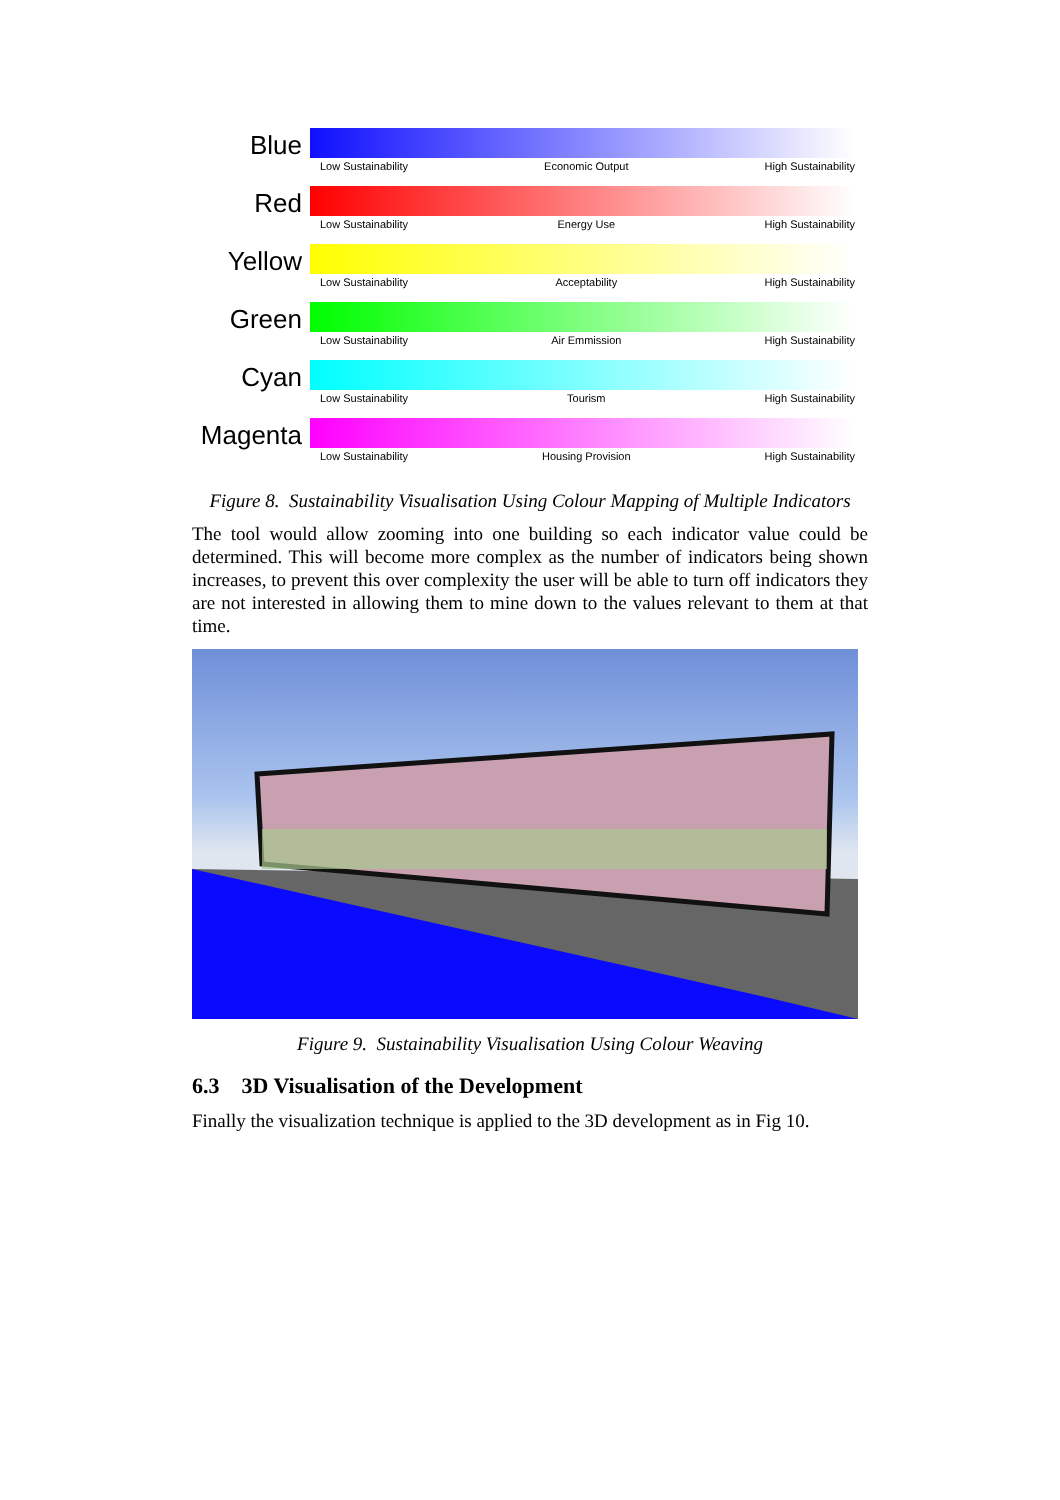Blue
Low Sustainability Economic Output High Sustainability
Red
Low Sustainability Energy Use High Sustainability
Yellow
Low Sustainability Acceptability High Sustainability
Green
Low Sustainability Air Emmission High Sustainability
Cyan
Low Sustainability Tourism High Sustainability
Magenta
Low Sustainability Housing Provision High Sustainability
Figure 8. Sustainability Visualisation Using Colour Mapping of Multiple Indicators
The tool would allow zooming into one building so each indicator value could be determined. This will become more complex as the number of indicators being shown increases, to prevent this over complexity the user will be able to turn off indicators they are not interested in allowing them to mine down to the values relevant to them at that time.
Figure 9. Sustainability Visualisation Using Colour Weaving
6.3 3D Visualisation of the Development
Finally the visualization technique is applied to the 3D development as in Fig 10.